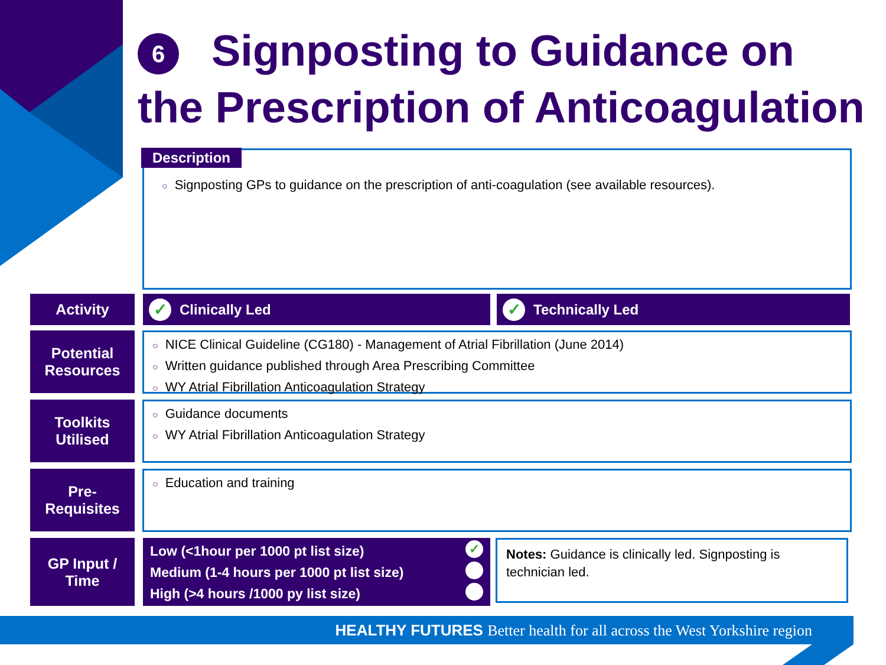6 Signposting to Guidance on
the Prescription of Anticoagulation
○ Signposting GPs to guidance on the prescription of anti-coagulation (see available resources).
Description
Activity ✓ Clinically Led ✓ Technically Led
Potential
Resources
○ NICE Clinical Guideline (CG180) - Management of Atrial Fibrillation (June 2014)
○ Written guidance published through Area Prescribing Committee
○ WY Atrial Fibrillation Anticoagulation Strategy
Toolkits
Utilised
○ Guidance documents
○ WY Atrial Fibrillation Anticoagulation Strategy
Pre-
Requisites
○ Education and training
GP Input /
Time
Low (<1hour per 1000 pt list size) ✓
Medium (1-4 hours per 1000 pt list size)
High (>4 hours /1000 py list size)
Notes: Guidance is clinically led. Signposting is technician led.
HEALTHY FUTURES Better health for all across the West Yorkshire region